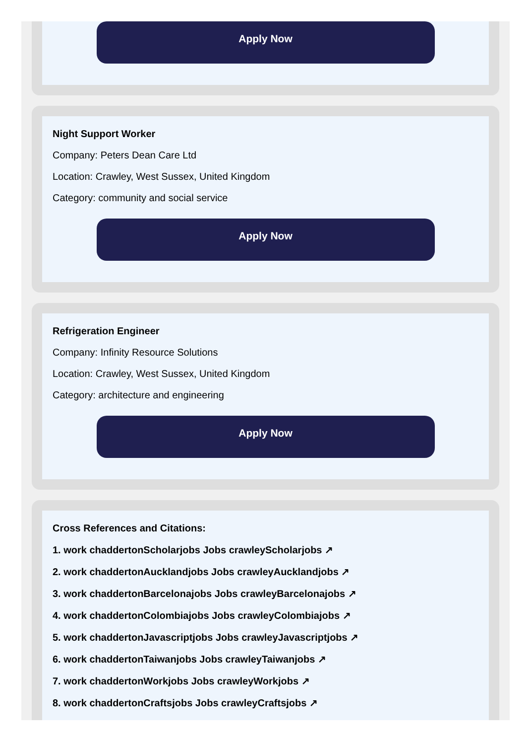Apply Now
Night Support Worker
Company: Peters Dean Care Ltd
Location: Crawley, West Sussex, United Kingdom
Category: community and social service
Apply Now
Refrigeration Engineer
Company: Infinity Resource Solutions
Location: Crawley, West Sussex, United Kingdom
Category: architecture and engineering
Apply Now
Cross References and Citations:
1. work chaddertonScholarjobs Jobs crawleyScholarjobs ↗
2. work chaddertonAucklandjobs Jobs crawleyAucklandjobs ↗
3. work chaddertonBarcelonajobs Jobs crawleyBarcelonajobs ↗
4. work chaddertonColombiajobs Jobs crawleyColombiajobs ↗
5. work chaddertonJavascriptjobs Jobs crawleyJavascriptjobs ↗
6. work chaddertonTaiwanjobs Jobs crawleyTaiwanjobs ↗
7. work chaddertonWorkjobs Jobs crawleyWorkjobs ↗
8. work chaddertonCraftsjobs Jobs crawleyCraftsjobs ↗